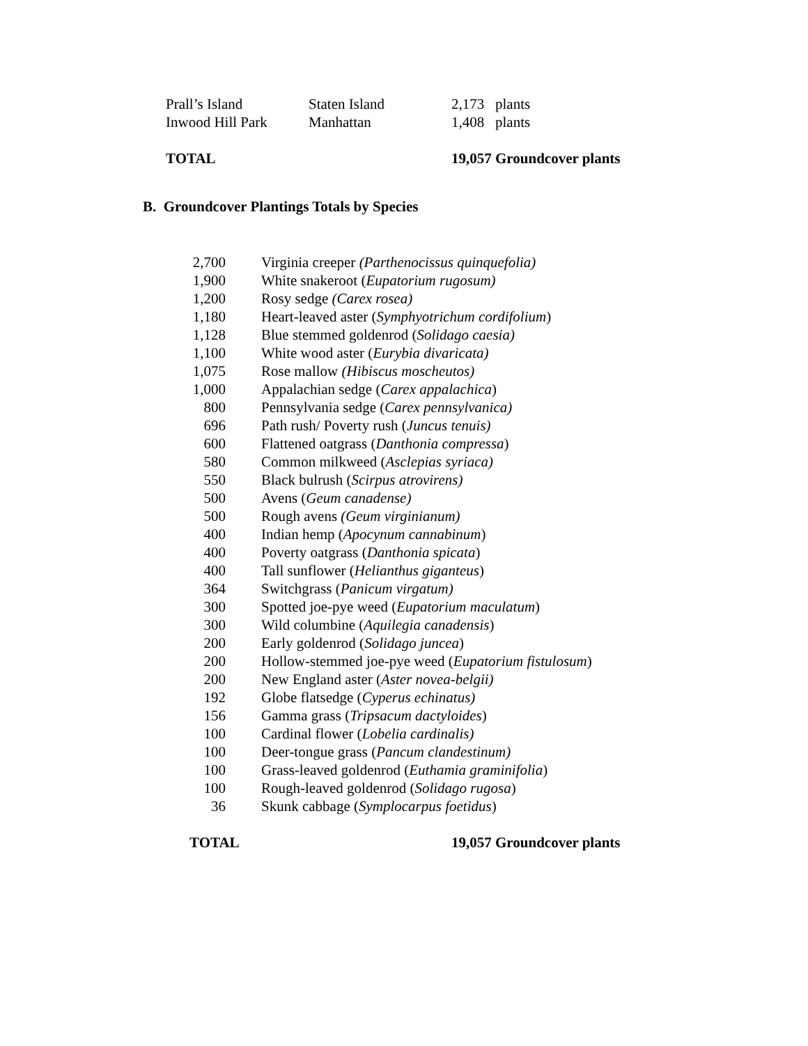| Prall’s Island | Staten Island | 2,173 plants |
| Inwood Hill Park | Manhattan | 1,408 plants |
| TOTAL | | 19,057 Groundcover plants |
B. Groundcover Plantings Totals by Species
| 2,700 | Virginia creeper (Parthenocissus quinquefolia) |
| 1,900 | White snakeroot ( Eupatorium rugosum) |
| 1,200 | Rosy sedge (Carex rosea) |
| 1,180 | Heart-leaved aster ( Symphyotrichum cordifolium ) |
| 1,128 | Blue stemmed goldenrod ( Solidago caesia) |
| 1,100 | White wood aster ( Eurybia divaricata) |
| 1,075 | Rose mallow (Hibiscus moscheutos) |
| 1,000 | Appalachian sedge ( Carex appalachica ) |
| 800 | Pennsylvania sedge ( Carex pennsylvanica) |
| 696 | Path rush/ Poverty rush ( Juncus tenuis) |
| 600 | Flattened oatgrass ( Danthonia compressa ) |
| 580 | Common milkweed ( Asclepias syriaca) |
| 550 | Black bulrush ( Scirpus atrovirens) |
| 500 | Avens ( Geum canadense) |
| 500 | Rough avens (Geum virginianum) |
| 400 | Indian hemp ( Apocynum cannabinum ) |
| 400 | Poverty oatgrass ( Danthonia spicata ) |
| 400 | Tall sunflower ( Helianthus giganteus ) |
| 364 | Switchgrass ( Panicum virgatum) |
| 300 | Spotted joe-pye weed ( Eupatorium maculatum ) |
| 300 | Wild columbine ( Aquilegia canadensis ) |
| 200 | Early goldenrod ( Solidago juncea ) |
| 200 | Hollow-stemmed joe-pye weed ( Eupatorium fistulosum ) |
| 200 | New England aster ( Aster novea-belgii) |
| 192 | Globe flatsedge ( Cyperus echinatus) |
| 156 | Gamma grass ( Tripsacum dactyloides ) |
| 100 | Cardinal flower ( Lobelia cardinalis) |
| 100 | Deer-tongue grass ( Pancum clandestinum) |
| 100 | Grass-leaved goldenrod ( Euthamia graminifolia ) |
| 100 | Rough-leaved goldenrod ( Solidago rugosa ) |
| 36 | Skunk cabbage ( Symplocarpus foetidus ) |
| TOTAL | 19,057 Groundcover plants |